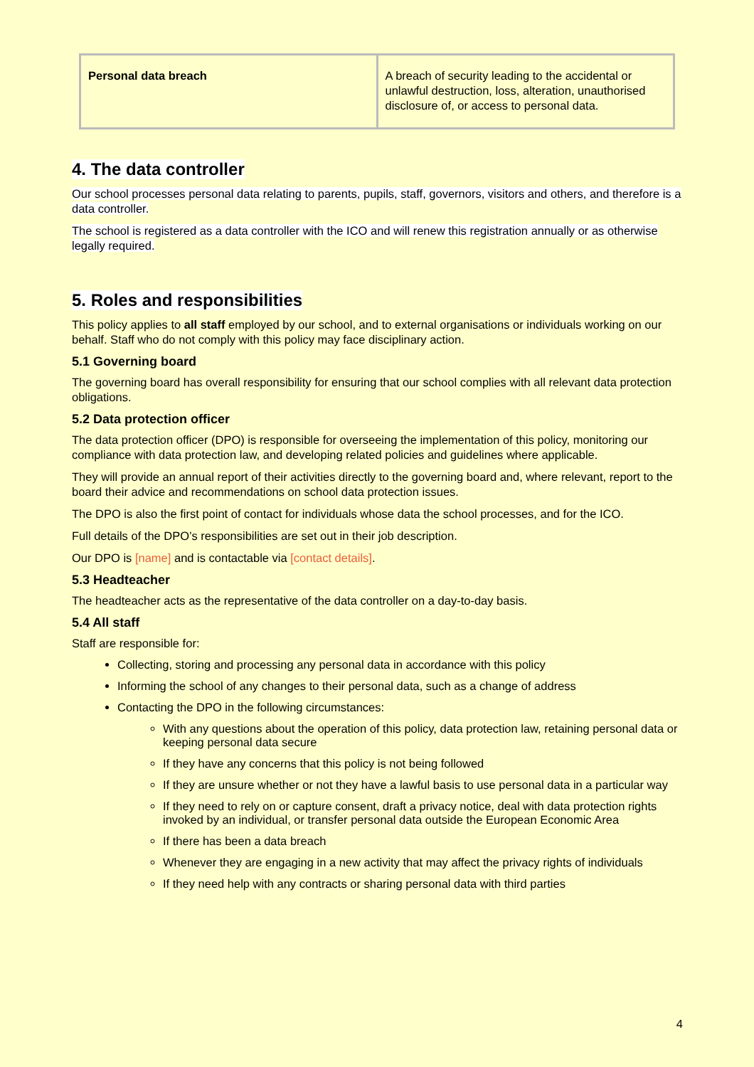| Personal data breach | A breach of security leading to the accidental or unlawful destruction, loss, alteration, unauthorised disclosure of, or access to personal data. |
4. The data controller
Our school processes personal data relating to parents, pupils, staff, governors, visitors and others, and therefore is a data controller.
The school is registered as a data controller with the ICO and will renew this registration annually or as otherwise legally required.
5. Roles and responsibilities
This policy applies to all staff employed by our school, and to external organisations or individuals working on our behalf. Staff who do not comply with this policy may face disciplinary action.
5.1 Governing board
The governing board has overall responsibility for ensuring that our school complies with all relevant data protection obligations.
5.2 Data protection officer
The data protection officer (DPO) is responsible for overseeing the implementation of this policy, monitoring our compliance with data protection law, and developing related policies and guidelines where applicable.
They will provide an annual report of their activities directly to the governing board and, where relevant, report to the board their advice and recommendations on school data protection issues.
The DPO is also the first point of contact for individuals whose data the school processes, and for the ICO.
Full details of the DPO’s responsibilities are set out in their job description.
Our DPO is [name] and is contactable via [contact details].
5.3 Headteacher
The headteacher acts as the representative of the data controller on a day-to-day basis.
5.4 All staff
Staff are responsible for:
Collecting, storing and processing any personal data in accordance with this policy
Informing the school of any changes to their personal data, such as a change of address
Contacting the DPO in the following circumstances:
With any questions about the operation of this policy, data protection law, retaining personal data or keeping personal data secure
If they have any concerns that this policy is not being followed
If they are unsure whether or not they have a lawful basis to use personal data in a particular way
If they need to rely on or capture consent, draft a privacy notice, deal with data protection rights invoked by an individual, or transfer personal data outside the European Economic Area
If there has been a data breach
Whenever they are engaging in a new activity that may affect the privacy rights of individuals
If they need help with any contracts or sharing personal data with third parties
4